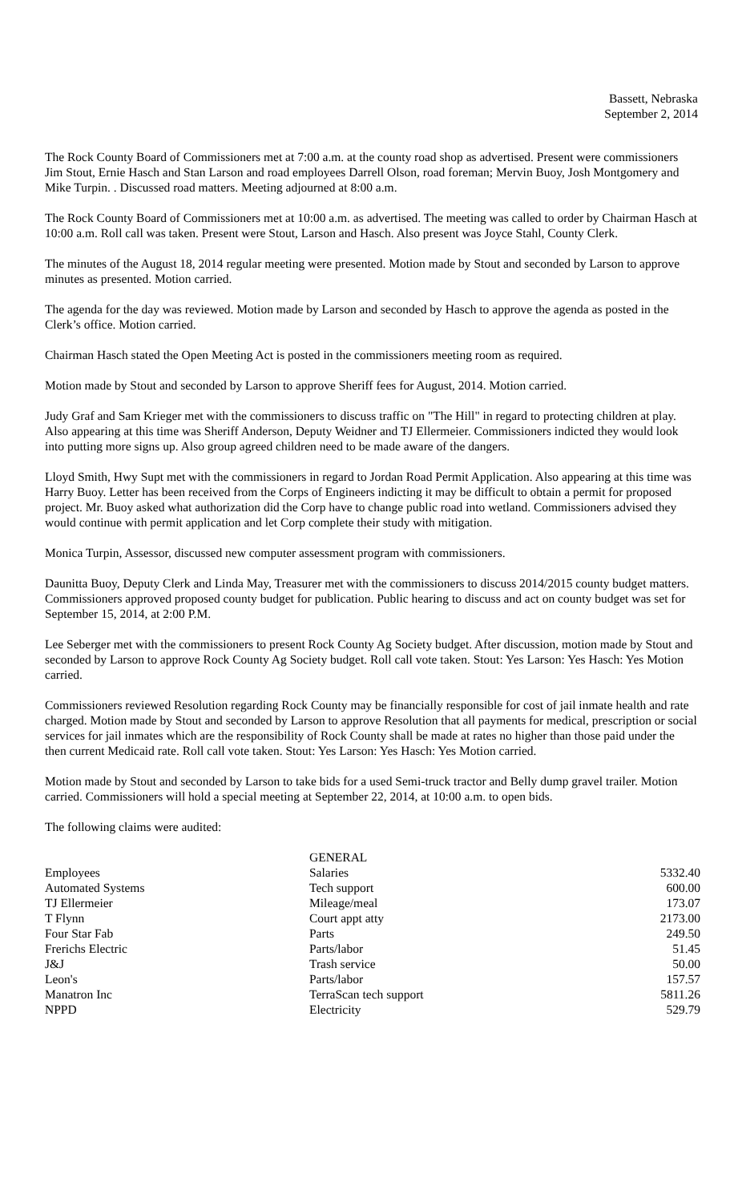Bassett, Nebraska
September 2, 2014
The Rock County Board of Commissioners met at 7:00 a.m. at the county road shop as advertised. Present were commissioners Jim Stout, Ernie Hasch and Stan Larson and road employees Darrell Olson, road foreman; Mervin Buoy, Josh Montgomery and Mike Turpin. . Discussed road matters. Meeting adjourned at 8:00 a.m.
The Rock County Board of Commissioners met at 10:00 a.m. as advertised. The meeting was called to order by Chairman Hasch at 10:00 a.m. Roll call was taken. Present were Stout, Larson and Hasch. Also present was Joyce Stahl, County Clerk.
The minutes of the August 18, 2014 regular meeting were presented. Motion made by Stout and seconded by Larson to approve minutes as presented. Motion carried.
The agenda for the day was reviewed. Motion made by Larson and seconded by Hasch to approve the agenda as posted in the Clerk’s office. Motion carried.
Chairman Hasch stated the Open Meeting Act is posted in the commissioners meeting room as required.
Motion made by Stout and seconded by Larson to approve Sheriff fees for August, 2014. Motion carried.
Judy Graf and Sam Krieger met with the commissioners to discuss traffic on "The Hill" in regard to protecting children at play. Also appearing at this time was Sheriff Anderson, Deputy Weidner and TJ Ellermeier. Commissioners indicted they would look into putting more signs up. Also group agreed children need to be made aware of the dangers.
Lloyd Smith, Hwy Supt met with the commissioners in regard to Jordan Road Permit Application. Also appearing at this time was Harry Buoy. Letter has been received from the Corps of Engineers indicting it may be difficult to obtain a permit for proposed project. Mr. Buoy asked what authorization did the Corp have to change public road into wetland. Commissioners advised they would continue with permit application and let Corp complete their study with mitigation.
Monica Turpin, Assessor, discussed new computer assessment program with commissioners.
Daunitta Buoy, Deputy Clerk and Linda May, Treasurer met with the commissioners to discuss 2014/2015 county budget matters. Commissioners approved proposed county budget for publication. Public hearing to discuss and act on county budget was set for September 15, 2014, at 2:00 P.M.
Lee Seberger met with the commissioners to present Rock County Ag Society budget. After discussion, motion made by Stout and seconded by Larson to approve Rock County Ag Society budget. Roll call vote taken. Stout: Yes Larson: Yes Hasch: Yes Motion carried.
Commissioners reviewed Resolution regarding Rock County may be financially responsible for cost of jail inmate health and rate charged. Motion made by Stout and seconded by Larson to approve Resolution that all payments for medical, prescription or social services for jail inmates which are the responsibility of Rock County shall be made at rates no higher than those paid under the then current Medicaid rate. Roll call vote taken. Stout: Yes Larson: Yes Hasch: Yes Motion carried.
Motion made by Stout and seconded by Larson to take bids for a used Semi-truck tractor and Belly dump gravel trailer. Motion carried. Commissioners will hold a special meeting at September 22, 2014, at 10:00 a.m. to open bids.
The following claims were audited:
| | GENERAL | |
| Employees | Salaries | 5332.40 |
| Automated Systems | Tech support | 600.00 |
| TJ Ellermeier | Mileage/meal | 173.07 |
| T Flynn | Court appt atty | 2173.00 |
| Four Star Fab | Parts | 249.50 |
| Frerichs Electric | Parts/labor | 51.45 |
| J&J | Trash service | 50.00 |
| Leon's | Parts/labor | 157.57 |
| Manatron Inc | TerraScan tech support | 5811.26 |
| NPPD | Electricity | 529.79 |